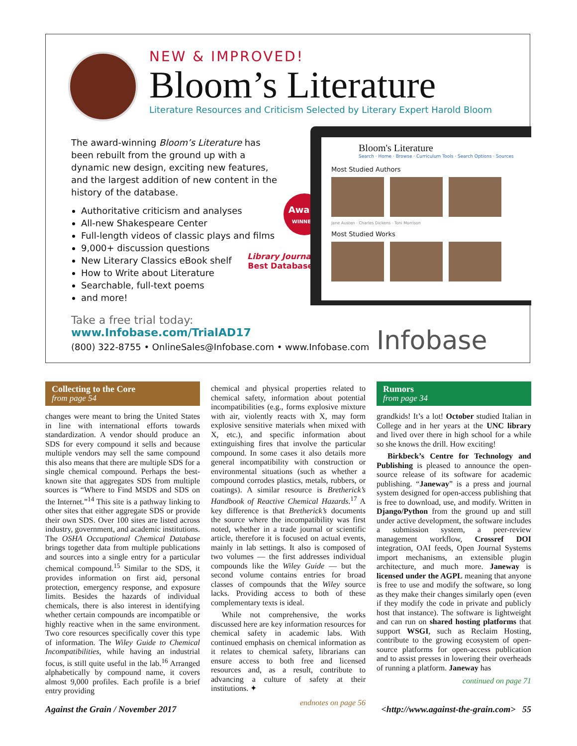NEW & IMPROVED!
Bloom’s Literature
Literature Resources and Criticism Selected by Literary Expert Harold Bloom
The award-winning Bloom’s Literature has been rebuilt from the ground up with a dynamic new design, exciting new features, and the largest addition of new content in the history of the database.
Authoritative criticism and analyses
All-new Shakespeare Center
Full-length videos of classic plays and films
9,000+ discussion questions
New Literary Classics eBook shelf
How to Write about Literature
Searchable, full-text poems
and more!
Take a free trial today:
www.Infobase.com/TrialAD17
Award
WINNER!
Library Journal
Best Database
Bloom's Literature
Search · Home · Browse · Curriculum Tools · Search Options · Sources
Most Studied Authors
Jane Austen · Charles Dickens · Toni Morrison
Most Studied Works
(800) 322-8755 • OnlineSales@Infobase.com • www.Infobase.com
Infobase
Collecting to the Core
from page 54
changes were meant to bring the United States in line with international efforts towards standardization. A vendor should produce an SDS for every compound it sells and because multiple vendors may sell the same compound this also means that there are multiple SDS for a single chemical compound. Perhaps the best-known site that aggregates SDS from multiple sources is “Where to Find MSDS and SDS on the Internet.”<sup>14</sup> This site is a pathway linking to other sites that either aggregate SDS or provide their own SDS. Over 100 sites are listed across industry, government, and academic institutions. The OSHA Occupational Chemical Database brings together data from multiple publications and sources into a single entry for a particular chemical compound.<sup>15</sup> Similar to the SDS, it provides information on first aid, personal protection, emergency response, and exposure limits. Besides the hazards of individual chemicals, there is also interest in identifying whether certain compounds are incompatible or highly reactive when in the same environment. Two core resources specifically cover this type of information. The Wiley Guide to Chemical Incompatibilities, while having an industrial focus, is still quite useful in the lab.<sup>16</sup> Arranged alphabetically by compound name, it covers almost 9,000 profiles. Each profile is a brief entry providing
chemical and physical properties related to chemical safety, information about potential incompatibilities (e.g., forms explosive mixture with air, violently reacts with X, may form explosive sensitive materials when mixed with X, etc.), and specific information about extinguishing fires that involve the particular compound. In some cases it also details more general incompatibility with construction or environmental situations (such as whether a compound corrodes plastics, metals, rubbers, or coatings). A similar resource is Bretherick’s Handbook of Reactive Chemical Hazards.<sup>17</sup> A key difference is that Bretherick’s documents the source where the incompatibility was first noted, whether in a trade journal or scientific article, therefore it is focused on actual events, mainly in lab settings. It also is composed of two volumes — the first addresses individual compounds like the Wiley Guide — but the second volume contains entries for broad classes of compounds that the Wiley source lacks. Providing access to both of these complementary texts is ideal.
While not comprehensive, the works discussed here are key information resources for chemical safety in academic labs. With continued emphasis on chemical information as it relates to chemical safety, librarians can ensure access to both free and licensed resources and, as a result, contribute to advancing a culture of safety at their institutions. ✦
endnotes on page 56
Rumors
from page 34
grandkids! It’s a lot! October studied Italian in College and in her years at the UNC library and lived over there in high school for a while so she knows the drill. How exciting!
Birkbeck’s Centre for Technology and Publishing is pleased to announce the open-source release of its software for academic publishing. “Janeway” is a press and journal system designed for open-access publishing that is free to download, use, and modify. Written in Django/Python from the ground up and still under active development, the software includes a submission system, a peer-review management workflow, Crossref DOI integration, OAI feeds, Open Journal Systems import mechanisms, an extensible plugin architecture, and much more. Janeway is licensed under the AGPL meaning that anyone is free to use and modify the software, so long as they make their changes similarly open (even if they modify the code in private and publicly host that instance). The software is lightweight and can run on shared hosting platforms that support WSGI, such as Reclaim Hosting, contribute to the growing ecosystem of open-source platforms for open-access publication and to assist presses in lowering their overheads of running a platform. Janeway has
continued on page 71
Against the Grain / November 2017
<http://www.against-the-grain.com> 55